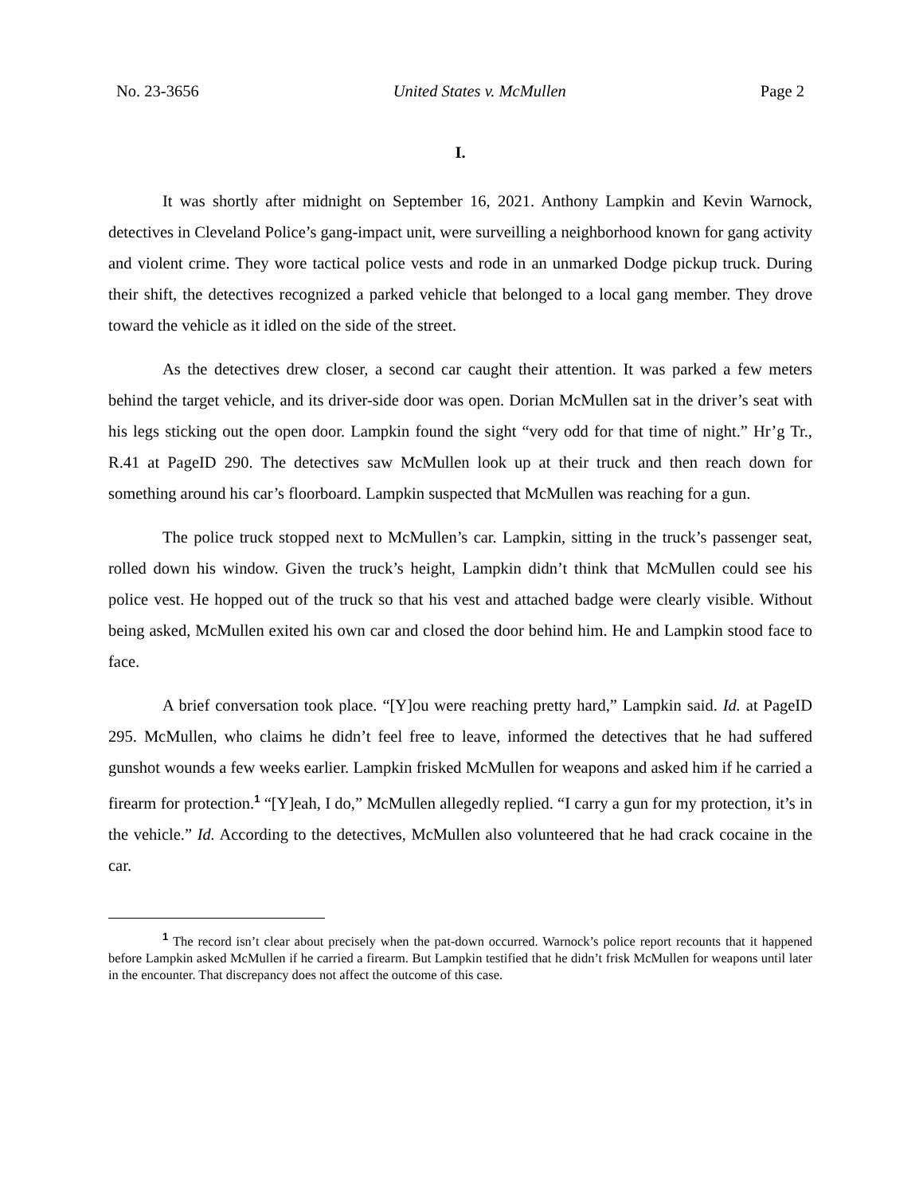No. 23-3656 United States v. McMullen Page 2
I.
It was shortly after midnight on September 16, 2021. Anthony Lampkin and Kevin Warnock, detectives in Cleveland Police’s gang-impact unit, were surveilling a neighborhood known for gang activity and violent crime. They wore tactical police vests and rode in an unmarked Dodge pickup truck. During their shift, the detectives recognized a parked vehicle that belonged to a local gang member. They drove toward the vehicle as it idled on the side of the street.
As the detectives drew closer, a second car caught their attention. It was parked a few meters behind the target vehicle, and its driver-side door was open. Dorian McMullen sat in the driver’s seat with his legs sticking out the open door. Lampkin found the sight “very odd for that time of night.” Hr’g Tr., R.41 at PageID 290. The detectives saw McMullen look up at their truck and then reach down for something around his car’s floorboard. Lampkin suspected that McMullen was reaching for a gun.
The police truck stopped next to McMullen’s car. Lampkin, sitting in the truck’s passenger seat, rolled down his window. Given the truck’s height, Lampkin didn’t think that McMullen could see his police vest. He hopped out of the truck so that his vest and attached badge were clearly visible. Without being asked, McMullen exited his own car and closed the door behind him. He and Lampkin stood face to face.
A brief conversation took place. “[Y]ou were reaching pretty hard,” Lampkin said. Id. at PageID 295. McMullen, who claims he didn’t feel free to leave, informed the detectives that he had suffered gunshot wounds a few weeks earlier. Lampkin frisked McMullen for weapons and asked him if he carried a firearm for protection.<sup>1</sup> “[Y]eah, I do,” McMullen allegedly replied. “I carry a gun for my protection, it’s in the vehicle.” Id. According to the detectives, McMullen also volunteered that he had crack cocaine in the car.
<sup>1</sup> The record isn’t clear about precisely when the pat-down occurred. Warnock’s police report recounts that it happened before Lampkin asked McMullen if he carried a firearm. But Lampkin testified that he didn’t frisk McMullen for weapons until later in the encounter. That discrepancy does not affect the outcome of this case.